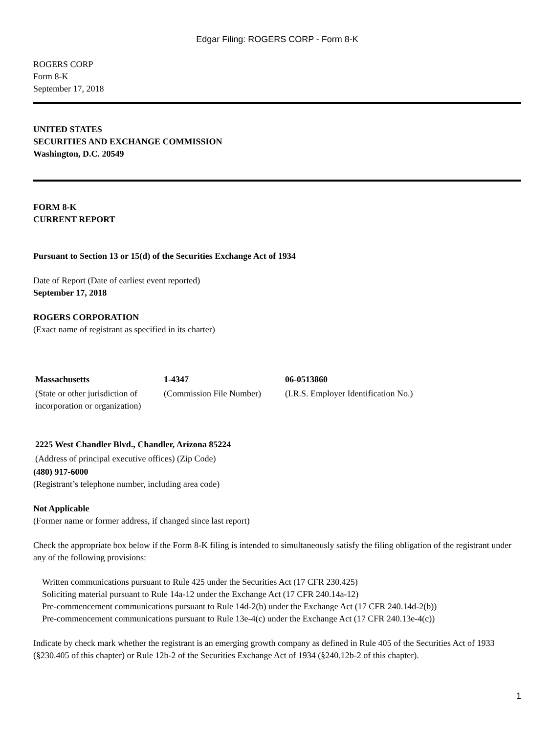Edgar Filing: ROGERS CORP - Form 8-K
ROGERS CORP
Form 8-K
September 17, 2018
UNITED STATES
SECURITIES AND EXCHANGE COMMISSION
Washington, D.C. 20549
FORM 8-K
CURRENT REPORT
Pursuant to Section 13 or 15(d) of the Securities Exchange Act of 1934
Date of Report (Date of earliest event reported)
September 17, 2018
ROGERS CORPORATION
(Exact name of registrant as specified in its charter)
| Massachusetts | 1-4347 | 06-0513860 |
| (State or other jurisdiction of incorporation or organization) | (Commission File Number) | (I.R.S. Employer Identification No.) |
| 2225 West Chandler Blvd., Chandler, Arizona 85224 |
| (Address of principal executive offices) (Zip Code) |
(480) 917-6000
(Registrant’s telephone number, including area code)
Not Applicable
(Former name or former address, if changed since last report)
Check the appropriate box below if the Form 8-K filing is intended to simultaneously satisfy the filing obligation of the registrant under any of the following provisions:
Written communications pursuant to Rule 425 under the Securities Act (17 CFR 230.425)
Soliciting material pursuant to Rule 14a-12 under the Exchange Act (17 CFR 240.14a-12)
Pre-commencement communications pursuant to Rule 14d-2(b) under the Exchange Act (17 CFR 240.14d-2(b))
Pre-commencement communications pursuant to Rule 13e-4(c) under the Exchange Act (17 CFR 240.13e-4(c))
Indicate by check mark whether the registrant is an emerging growth company as defined in Rule 405 of the Securities Act of 1933 (§230.405 of this chapter) or Rule 12b-2 of the Securities Exchange Act of 1934 (§240.12b-2 of this chapter).
1